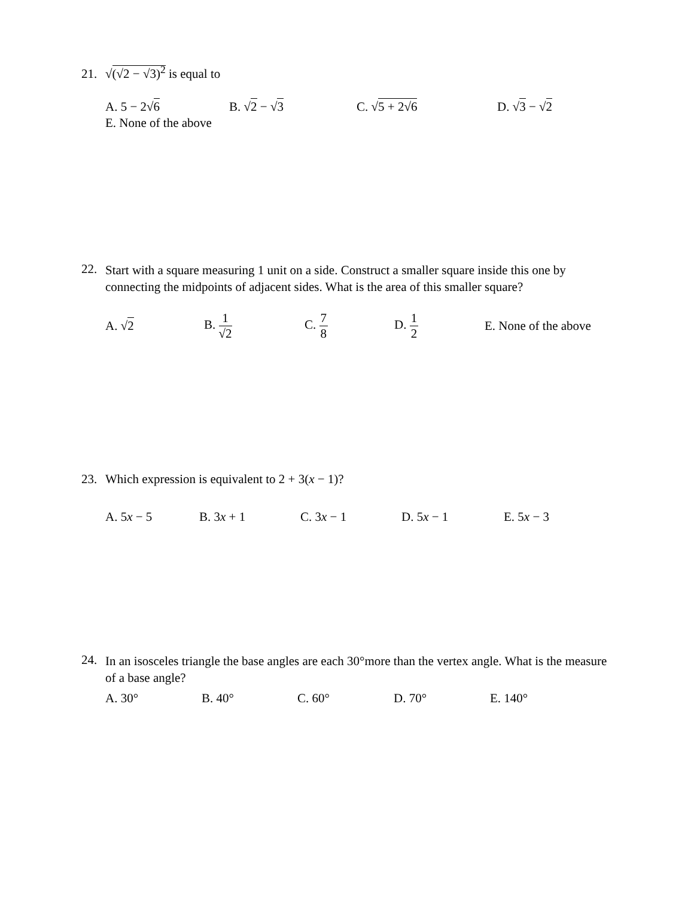21. √(√2 − √3)<sup>2</sup> is equal to
A. 5 − 2√6 B. √2 − √3 C. √5 + 2√6 D. √3 − √2
E. None of the above
22. Start with a square measuring 1 unit on a side. Construct a smaller square inside this one by connecting the midpoints of adjacent sides. What is the area of this smaller square?
A. √2 B. 1 √2 C. 7 8 D. 1 2 E. None of the above
23. Which expression is equivalent to 2 + 3(x − 1)?
A. 5x − 5 B. 3x + 1 C. 3x − 1 D. 5x − 1 E. 5x − 3
24. In an isosceles triangle the base angles are each 30°more than the vertex angle. What is the measure of a base angle?
A. 30° B. 40° C. 60° D. 70° E. 140°